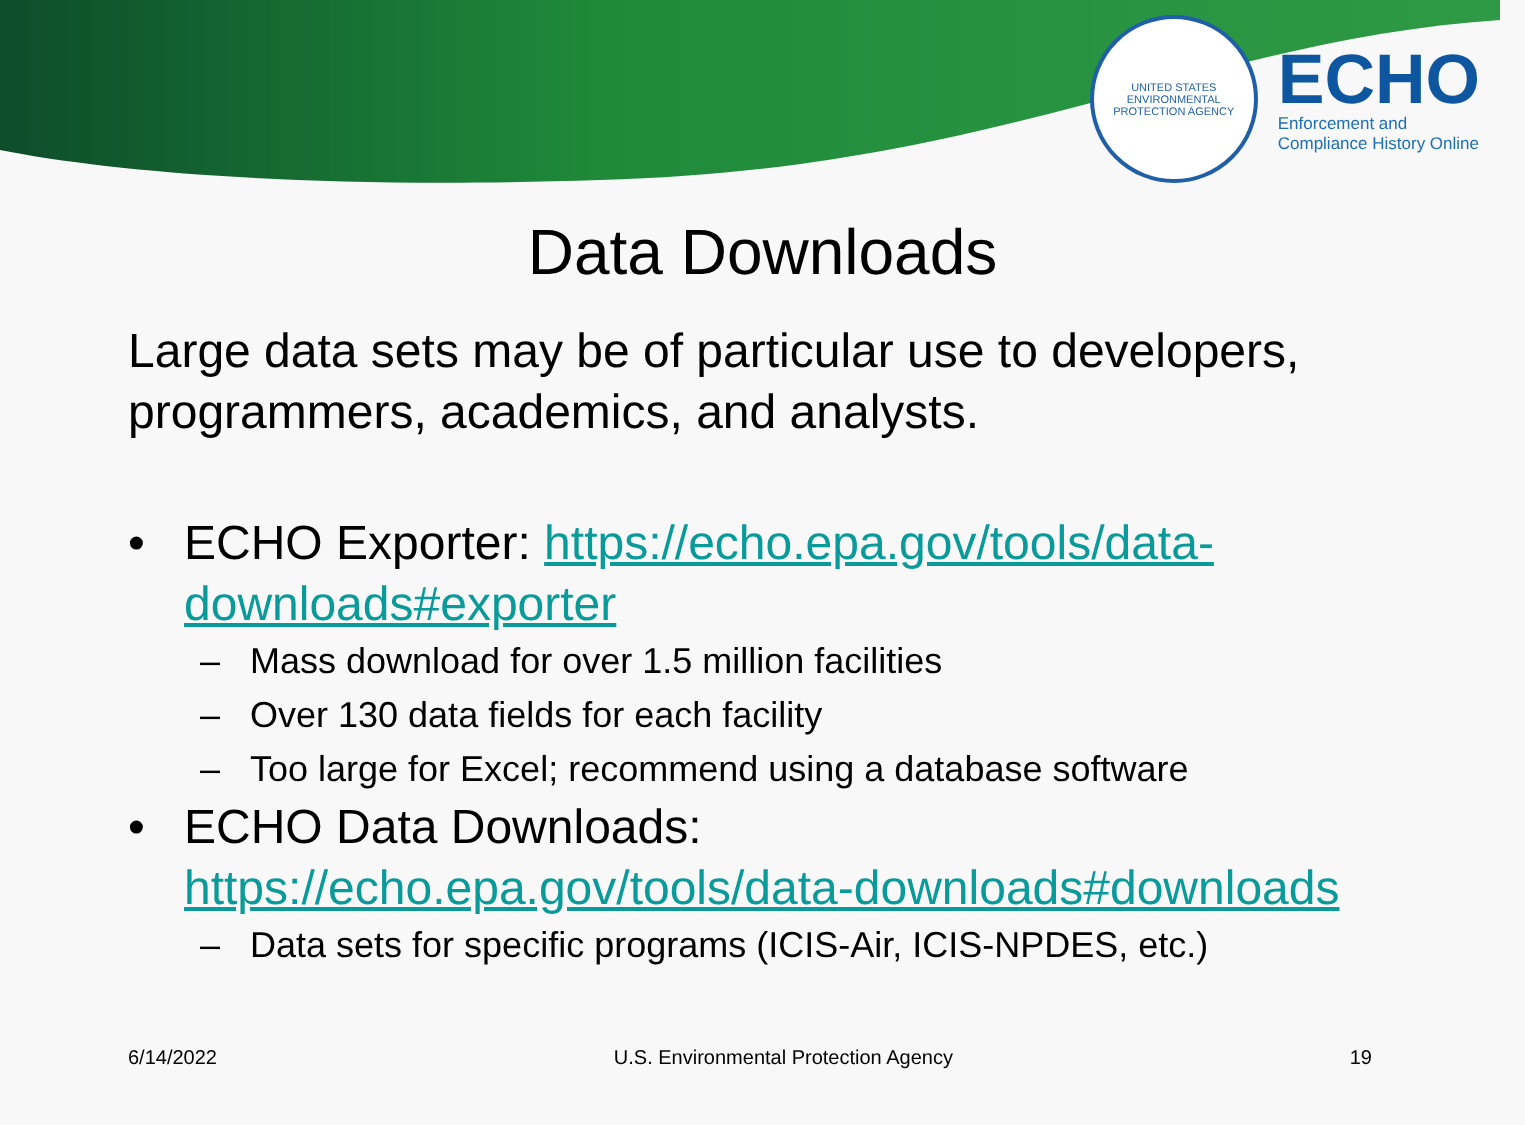UNITED STATES ENVIRONMENTAL PROTECTION AGENCY
ECHO
Enforcement and
Compliance History Online
Data Downloads
Large data sets may be of particular use to developers, programmers, academics, and analysts.
• ECHO Exporter: https://echo.epa.gov/tools/data-downloads#exporter
– Mass download for over 1.5 million facilities
– Over 130 data fields for each facility
– Too large for Excel; recommend using a database software
• ECHO Data Downloads:
https://echo.epa.gov/tools/data-downloads#downloads
– Data sets for specific programs (ICIS-Air, ICIS-NPDES, etc.)
6/14/2022 U.S. Environmental Protection Agency 19